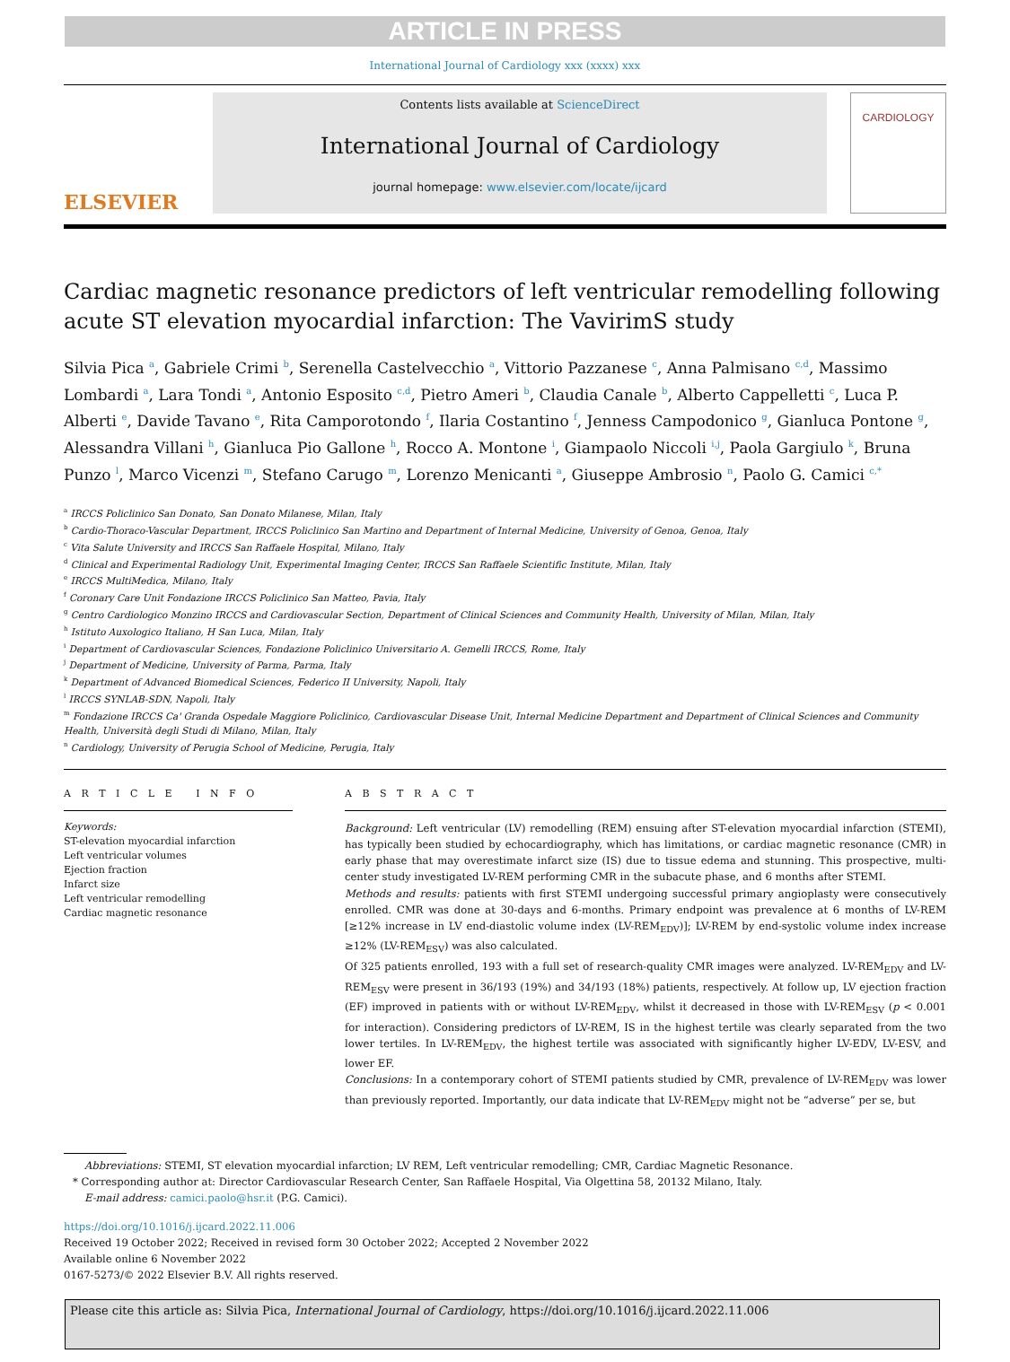ARTICLE IN PRESS
International Journal of Cardiology xxx (xxxx) xxx
ELSEVIER
Contents lists available at ScienceDirect
International Journal of Cardiology
journal homepage: www.elsevier.com/locate/ijcard
CARDIOLOGY
Cardiac magnetic resonance predictors of left ventricular remodelling following acute ST elevation myocardial infarction: The VavirimS study
Silvia Pica <sup>a</sup>, Gabriele Crimi <sup>b</sup>, Serenella Castelvecchio <sup>a</sup>, Vittorio Pazzanese <sup>c</sup>, Anna Palmisano <sup>c,d</sup>, Massimo Lombardi <sup>a</sup>, Lara Tondi <sup>a</sup>, Antonio Esposito <sup>c,d</sup>, Pietro Ameri <sup>b</sup>, Claudia Canale <sup>b</sup>, Alberto Cappelletti <sup>c</sup>, Luca P. Alberti <sup>e</sup>, Davide Tavano <sup>e</sup>, Rita Camporotondo <sup>f</sup>, Ilaria Costantino <sup>f</sup>, Jenness Campodonico <sup>g</sup>, Gianluca Pontone <sup>g</sup>, Alessandra Villani <sup>h</sup>, Gianluca Pio Gallone <sup>h</sup>, Rocco A. Montone <sup>i</sup>, Giampaolo Niccoli <sup>i,j</sup>, Paola Gargiulo <sup>k</sup>, Bruna Punzo <sup>l</sup>, Marco Vicenzi <sup>m</sup>, Stefano Carugo <sup>m</sup>, Lorenzo Menicanti <sup>a</sup>, Giuseppe Ambrosio <sup>n</sup>, Paolo G. Camici <sup>c,*</sup>
<sup>a</sup> IRCCS Policlinico San Donato, San Donato Milanese, Milan, Italy
<sup>b</sup> Cardio-Thoraco-Vascular Department, IRCCS Policlinico San Martino and Department of Internal Medicine, University of Genoa, Genoa, Italy
<sup>c</sup> Vita Salute University and IRCCS San Raffaele Hospital, Milano, Italy
<sup>d</sup> Clinical and Experimental Radiology Unit, Experimental Imaging Center, IRCCS San Raffaele Scientific Institute, Milan, Italy
<sup>e</sup> IRCCS MultiMedica, Milano, Italy
<sup>f</sup> Coronary Care Unit Fondazione IRCCS Policlinico San Matteo, Pavia, Italy
<sup>g</sup> Centro Cardiologico Monzino IRCCS and Cardiovascular Section, Department of Clinical Sciences and Community Health, University of Milan, Milan, Italy
<sup>h</sup> Istituto Auxologico Italiano, H San Luca, Milan, Italy
<sup>i</sup> Department of Cardiovascular Sciences, Fondazione Policlinico Universitario A. Gemelli IRCCS, Rome, Italy
<sup>j</sup> Department of Medicine, University of Parma, Parma, Italy
<sup>k</sup> Department of Advanced Biomedical Sciences, Federico II University, Napoli, Italy
<sup>l</sup> IRCCS SYNLAB-SDN, Napoli, Italy
<sup>m</sup> Fondazione IRCCS Ca' Granda Ospedale Maggiore Policlinico, Cardiovascular Disease Unit, Internal Medicine Department and Department of Clinical Sciences and Community Health, Università degli Studi di Milano, Milan, Italy
<sup>n</sup> Cardiology, University of Perugia School of Medicine, Perugia, Italy
A R T I C L E I N F O
Keywords:
ST-elevation myocardial infarction
Left ventricular volumes
Ejection fraction
Infarct size
Left ventricular remodelling
Cardiac magnetic resonance
A B S T R A C T
Background: Left ventricular (LV) remodelling (REM) ensuing after ST-elevation myocardial infarction (STEMI), has typically been studied by echocardiography, which has limitations, or cardiac magnetic resonance (CMR) in early phase that may overestimate infarct size (IS) due to tissue edema and stunning. This prospective, multi-center study investigated LV-REM performing CMR in the subacute phase, and 6 months after STEMI.
Methods and results: patients with first STEMI undergoing successful primary angioplasty were consecutively enrolled. CMR was done at 30-days and 6-months. Primary endpoint was prevalence at 6 months of LV-REM [≥12% increase in LV end-diastolic volume index (LV-REM<sub>EDV</sub>)]; LV-REM by end-systolic volume index increase ≥12% (LV-REM<sub>ESV</sub>) was also calculated.
Of 325 patients enrolled, 193 with a full set of research-quality CMR images were analyzed. LV-REM<sub>EDV</sub> and LV-REM<sub>ESV</sub> were present in 36/193 (19%) and 34/193 (18%) patients, respectively. At follow up, LV ejection fraction (EF) improved in patients with or without LV-REM<sub>EDV</sub>, whilst it decreased in those with LV-REM<sub>ESV</sub> (p < 0.001 for interaction). Considering predictors of LV-REM, IS in the highest tertile was clearly separated from the two lower tertiles. In LV-REM<sub>EDV</sub>, the highest tertile was associated with significantly higher LV-EDV, LV-ESV, and lower EF.
Conclusions: In a contemporary cohort of STEMI patients studied by CMR, prevalence of LV-REM<sub>EDV</sub> was lower than previously reported. Importantly, our data indicate that LV-REM<sub>EDV</sub> might not be “adverse” per se, but
Abbreviations: STEMI, ST elevation myocardial infarction; LV REM, Left ventricular remodelling; CMR, Cardiac Magnetic Resonance.
* Corresponding author at: Director Cardiovascular Research Center, San Raffaele Hospital, Via Olgettina 58, 20132 Milano, Italy.
E-mail address: camici.paolo@hsr.it (P.G. Camici).
https://doi.org/10.1016/j.ijcard.2022.11.006
Received 19 October 2022; Received in revised form 30 October 2022; Accepted 2 November 2022
Available online 6 November 2022
0167-5273/© 2022 Elsevier B.V. All rights reserved.
Please cite this article as: Silvia Pica, International Journal of Cardiology, https://doi.org/10.1016/j.ijcard.2022.11.006